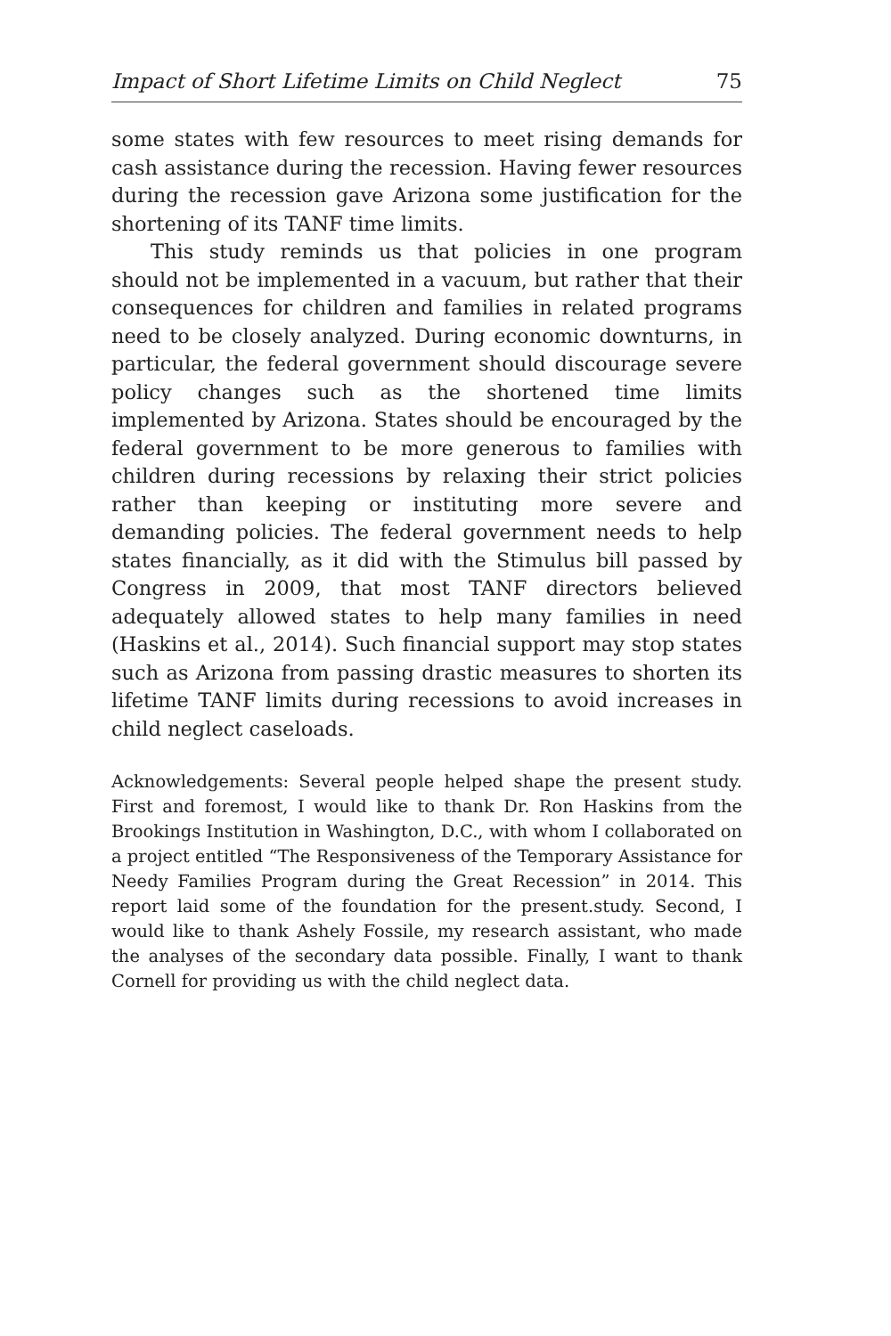Impact of Short Lifetime Limits on Child Neglect 75
some states with few resources to meet rising demands for cash assistance during the recession. Having fewer resources during the recession gave Arizona some justification for the shortening of its TANF time limits.
This study reminds us that policies in one program should not be implemented in a vacuum, but rather that their consequences for children and families in related programs need to be closely analyzed. During economic downturns, in particular, the federal government should discourage severe policy changes such as the shortened time limits implemented by Arizona. States should be encouraged by the federal government to be more generous to families with children during recessions by relaxing their strict policies rather than keeping or instituting more severe and demanding policies. The federal government needs to help states financially, as it did with the Stimulus bill passed by Congress in 2009, that most TANF directors believed adequately allowed states to help many families in need (Haskins et al., 2014). Such financial support may stop states such as Arizona from passing drastic measures to shorten its lifetime TANF limits during recessions to avoid increases in child neglect caseloads.
Acknowledgements: Several people helped shape the present study. First and foremost, I would like to thank Dr. Ron Haskins from the Brookings Institution in Washington, D.C., with whom I collaborated on a project entitled “The Responsiveness of the Temporary Assistance for Needy Families Program during the Great Recession” in 2014. This report laid some of the foundation for the present.study. Second, I would like to thank Ashely Fossile, my research assistant, who made the analyses of the secondary data possible. Finally, I want to thank Cornell for providing us with the child neglect data.